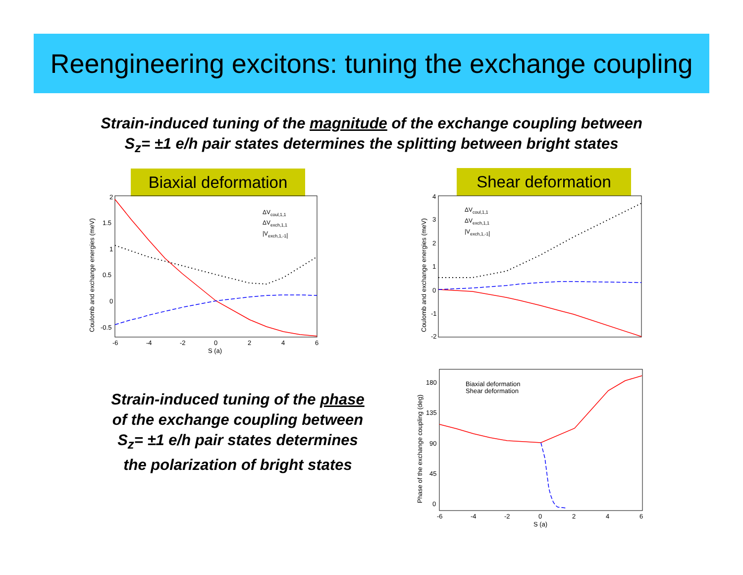Reengineering excitons: tuning the exchange coupling
Strain-induced tuning of the magnitude of the exchange coupling between
S<sub>z</sub>= ±1 e/h pair states determines the splitting between bright states
Biaxial deformation
Shear deformation
Coulomb and exchange energies (meV)
2
1.5
1
0.5
0
-0.5
-6
-4
-2
0
2
4
6
S (a)
ΔVcoul,1,1
ΔVexch,1,1
|Vexch,1,-1|
Coulomb and exchange energies (meV)
4
3
2
1
0
-1
-2
ΔVcoul,1,1
ΔVexch,1,1
|Vexch,1,-1|
Strain-induced tuning of the phase
of the exchange coupling between
S<sub>z</sub>= ±1 e/h pair states determines
the polarization of bright states
Phase of the exchange coupling (deg)
180
135
90
45
0
-6
-4
-2
0
2
4
6
S (a)
Biaxial deformation
Shear deformation